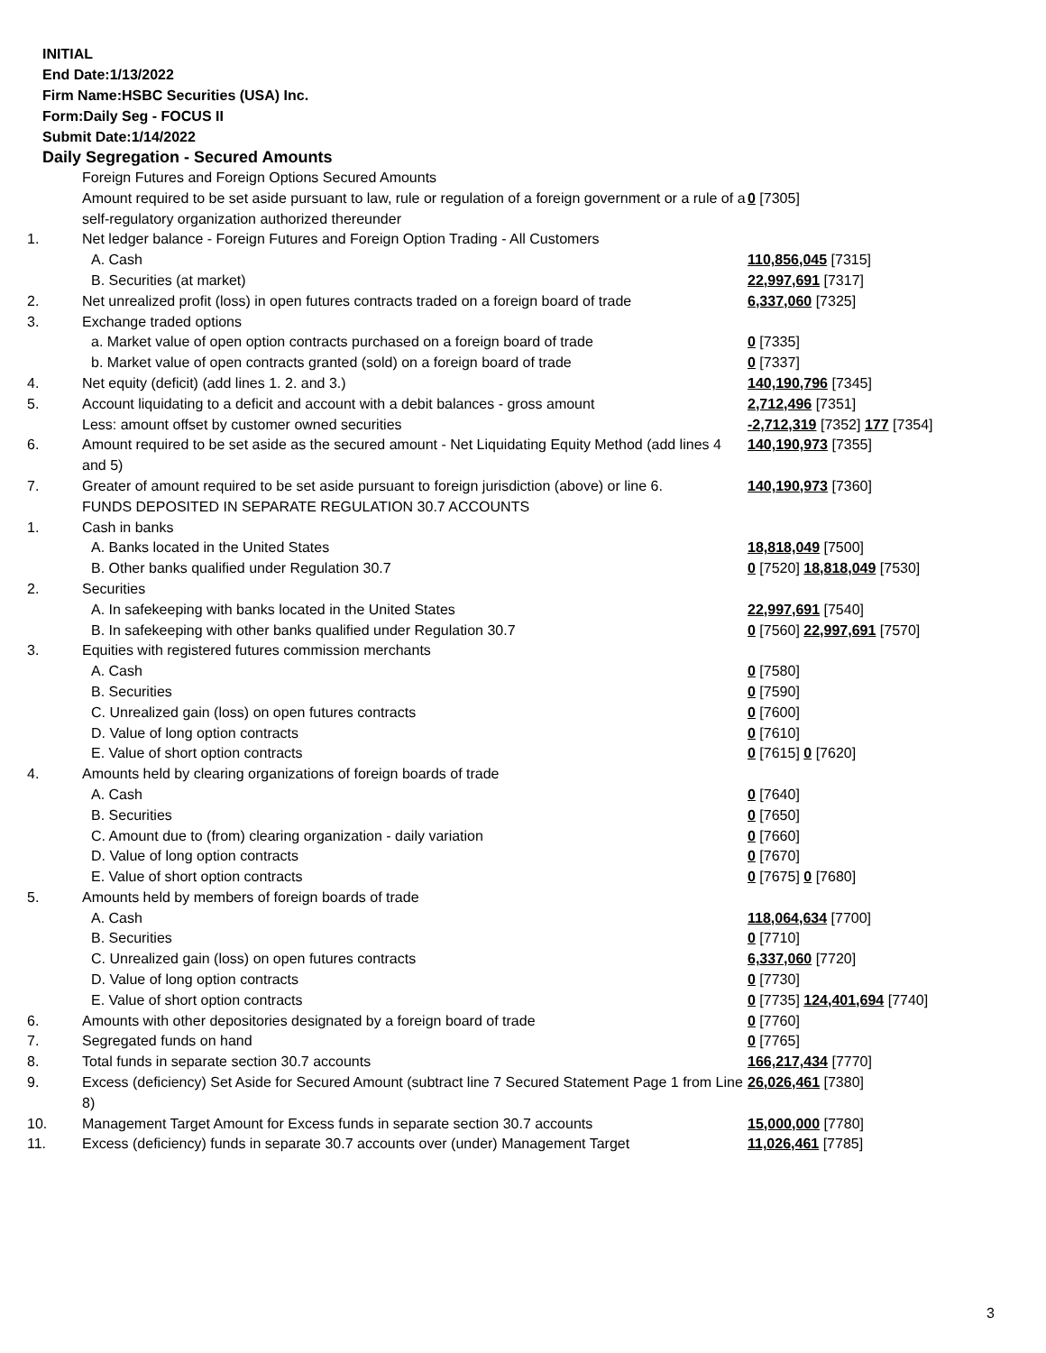INITIAL
End Date:1/13/2022
Firm Name:HSBC Securities (USA) Inc.
Form:Daily Seg - FOCUS II
Submit Date:1/14/2022
Daily Segregation - Secured Amounts
| | Foreign Futures and Foreign Options Secured Amounts | |
| | Amount required to be set aside pursuant to law, rule or regulation of a foreign government or a rule of a self-regulatory organization authorized thereunder | 0 [7305] |
| 1. | Net ledger balance - Foreign Futures and Foreign Option Trading - All Customers | |
| | A. Cash | 110,856,045 [7315] |
| | B. Securities (at market) | 22,997,691 [7317] |
| 2. | Net unrealized profit (loss) in open futures contracts traded on a foreign board of trade | 6,337,060 [7325] |
| 3. | Exchange traded options | |
| | a. Market value of open option contracts purchased on a foreign board of trade | 0 [7335] |
| | b. Market value of open contracts granted (sold) on a foreign board of trade | 0 [7337] |
| 4. | Net equity (deficit) (add lines 1. 2. and 3.) | 140,190,796 [7345] |
| 5. | Account liquidating to a deficit and account with a debit balances - gross amount | 2,712,496 [7351] |
| | Less: amount offset by customer owned securities | -2,712,319 [7352] 177 [7354] |
| 6. | Amount required to be set aside as the secured amount - Net Liquidating Equity Method (add lines 4 and 5) | 140,190,973 [7355] |
| 7. | Greater of amount required to be set aside pursuant to foreign jurisdiction (above) or line 6. | 140,190,973 [7360] |
| | FUNDS DEPOSITED IN SEPARATE REGULATION 30.7 ACCOUNTS | |
| 1. | Cash in banks | |
| | A. Banks located in the United States | 18,818,049 [7500] |
| | B. Other banks qualified under Regulation 30.7 | 0 [7520] 18,818,049 [7530] |
| 2. | Securities | |
| | A. In safekeeping with banks located in the United States | 22,997,691 [7540] |
| | B. In safekeeping with other banks qualified under Regulation 30.7 | 0 [7560] 22,997,691 [7570] |
| 3. | Equities with registered futures commission merchants | |
| | A. Cash | 0 [7580] |
| | B. Securities | 0 [7590] |
| | C. Unrealized gain (loss) on open futures contracts | 0 [7600] |
| | D. Value of long option contracts | 0 [7610] |
| | E. Value of short option contracts | 0 [7615] 0 [7620] |
| 4. | Amounts held by clearing organizations of foreign boards of trade | |
| | A. Cash | 0 [7640] |
| | B. Securities | 0 [7650] |
| | C. Amount due to (from) clearing organization - daily variation | 0 [7660] |
| | D. Value of long option contracts | 0 [7670] |
| | E. Value of short option contracts | 0 [7675] 0 [7680] |
| 5. | Amounts held by members of foreign boards of trade | |
| | A. Cash | 118,064,634 [7700] |
| | B. Securities | 0 [7710] |
| | C. Unrealized gain (loss) on open futures contracts | 6,337,060 [7720] |
| | D. Value of long option contracts | 0 [7730] |
| | E. Value of short option contracts | 0 [7735] 124,401,694 [7740] |
| 6. | Amounts with other depositories designated by a foreign board of trade | 0 [7760] |
| 7. | Segregated funds on hand | 0 [7765] |
| 8. | Total funds in separate section 30.7 accounts | 166,217,434 [7770] |
| 9. | Excess (deficiency) Set Aside for Secured Amount (subtract line 7 Secured Statement Page 1 from Line 8) | 26,026,461 [7380] |
| 10. | Management Target Amount for Excess funds in separate section 30.7 accounts | 15,000,000 [7780] |
| 11. | Excess (deficiency) funds in separate 30.7 accounts over (under) Management Target | 11,026,461 [7785] |
3